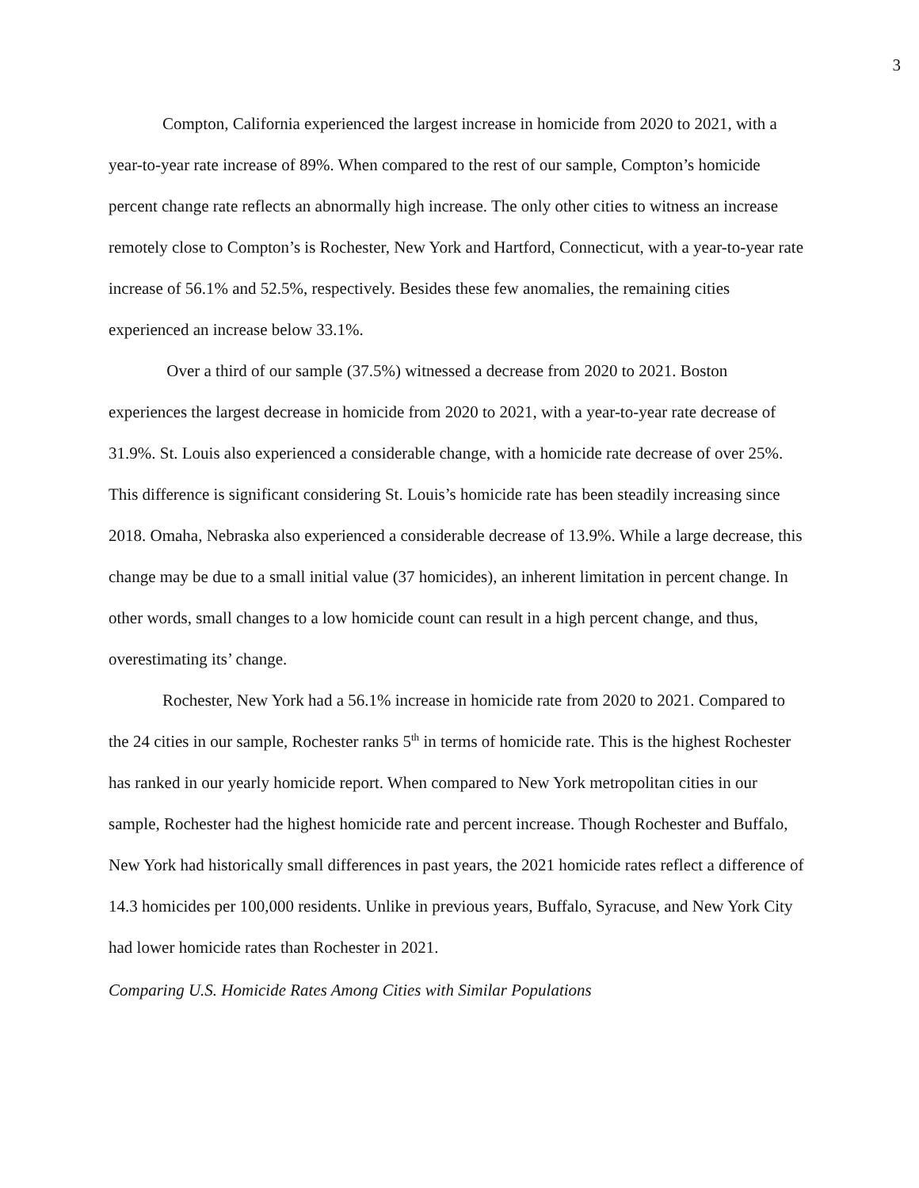3
Compton, California experienced the largest increase in homicide from 2020 to 2021, with a year-to-year rate increase of 89%. When compared to the rest of our sample, Compton’s homicide percent change rate reflects an abnormally high increase. The only other cities to witness an increase remotely close to Compton’s is Rochester, New York and Hartford, Connecticut, with a year-to-year rate increase of 56.1% and 52.5%, respectively. Besides these few anomalies, the remaining cities experienced an increase below 33.1%.
Over a third of our sample (37.5%) witnessed a decrease from 2020 to 2021. Boston experiences the largest decrease in homicide from 2020 to 2021, with a year-to-year rate decrease of 31.9%. St. Louis also experienced a considerable change, with a homicide rate decrease of over 25%. This difference is significant considering St. Louis’s homicide rate has been steadily increasing since 2018. Omaha, Nebraska also experienced a considerable decrease of 13.9%. While a large decrease, this change may be due to a small initial value (37 homicides), an inherent limitation in percent change. In other words, small changes to a low homicide count can result in a high percent change, and thus, overestimating its’ change.
Rochester, New York had a 56.1% increase in homicide rate from 2020 to 2021. Compared to the 24 cities in our sample, Rochester ranks 5<sup>th</sup> in terms of homicide rate. This is the highest Rochester has ranked in our yearly homicide report. When compared to New York metropolitan cities in our sample, Rochester had the highest homicide rate and percent increase. Though Rochester and Buffalo, New York had historically small differences in past years, the 2021 homicide rates reflect a difference of 14.3 homicides per 100,000 residents. Unlike in previous years, Buffalo, Syracuse, and New York City had lower homicide rates than Rochester in 2021.
Comparing U.S. Homicide Rates Among Cities with Similar Populations